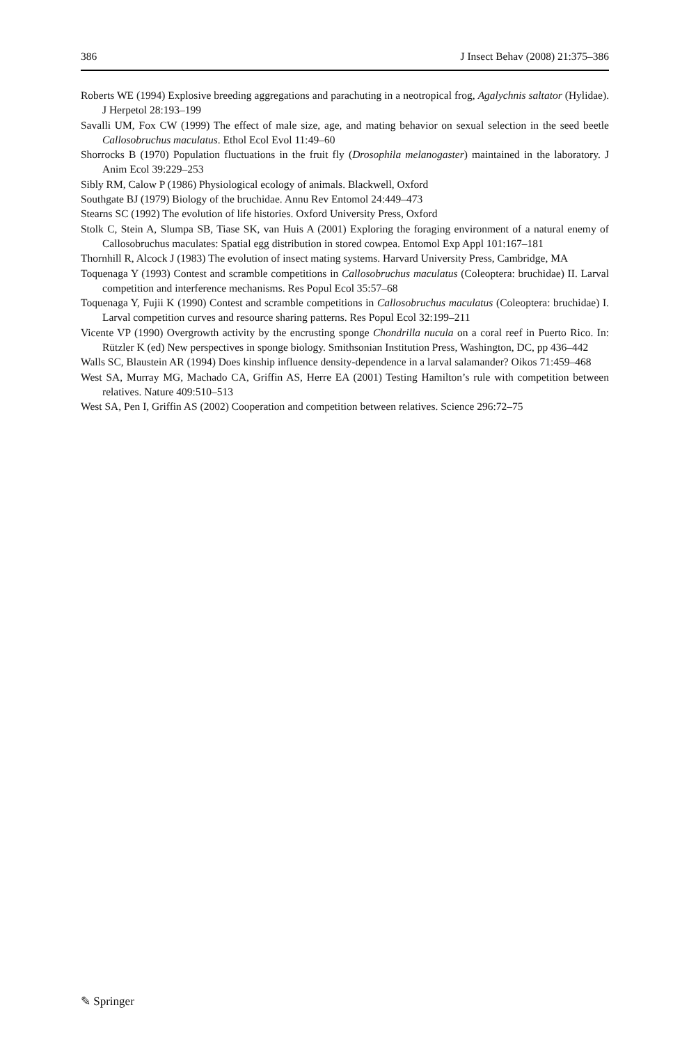386 J Insect Behav (2008) 21:375–386
Roberts WE (1994) Explosive breeding aggregations and parachuting in a neotropical frog, Agalychnis saltator (Hylidae). J Herpetol 28:193–199
Savalli UM, Fox CW (1999) The effect of male size, age, and mating behavior on sexual selection in the seed beetle Callosobruchus maculatus. Ethol Ecol Evol 11:49–60
Shorrocks B (1970) Population fluctuations in the fruit fly (Drosophila melanogaster) maintained in the laboratory. J Anim Ecol 39:229–253
Sibly RM, Calow P (1986) Physiological ecology of animals. Blackwell, Oxford
Southgate BJ (1979) Biology of the bruchidae. Annu Rev Entomol 24:449–473
Stearns SC (1992) The evolution of life histories. Oxford University Press, Oxford
Stolk C, Stein A, Slumpa SB, Tiase SK, van Huis A (2001) Exploring the foraging environment of a natural enemy of Callosobruchus maculates: Spatial egg distribution in stored cowpea. Entomol Exp Appl 101:167–181
Thornhill R, Alcock J (1983) The evolution of insect mating systems. Harvard University Press, Cambridge, MA
Toquenaga Y (1993) Contest and scramble competitions in Callosobruchus maculatus (Coleoptera: bruchidae) II. Larval competition and interference mechanisms. Res Popul Ecol 35:57–68
Toquenaga Y, Fujii K (1990) Contest and scramble competitions in Callosobruchus maculatus (Coleoptera: bruchidae) I. Larval competition curves and resource sharing patterns. Res Popul Ecol 32:199–211
Vicente VP (1990) Overgrowth activity by the encrusting sponge Chondrilla nucula on a coral reef in Puerto Rico. In: Rützler K (ed) New perspectives in sponge biology. Smithsonian Institution Press, Washington, DC, pp 436–442
Walls SC, Blaustein AR (1994) Does kinship influence density-dependence in a larval salamander? Oikos 71:459–468
West SA, Murray MG, Machado CA, Griffin AS, Herre EA (2001) Testing Hamilton’s rule with competition between relatives. Nature 409:510–513
West SA, Pen I, Griffin AS (2002) Cooperation and competition between relatives. Science 296:72–75
✎ Springer